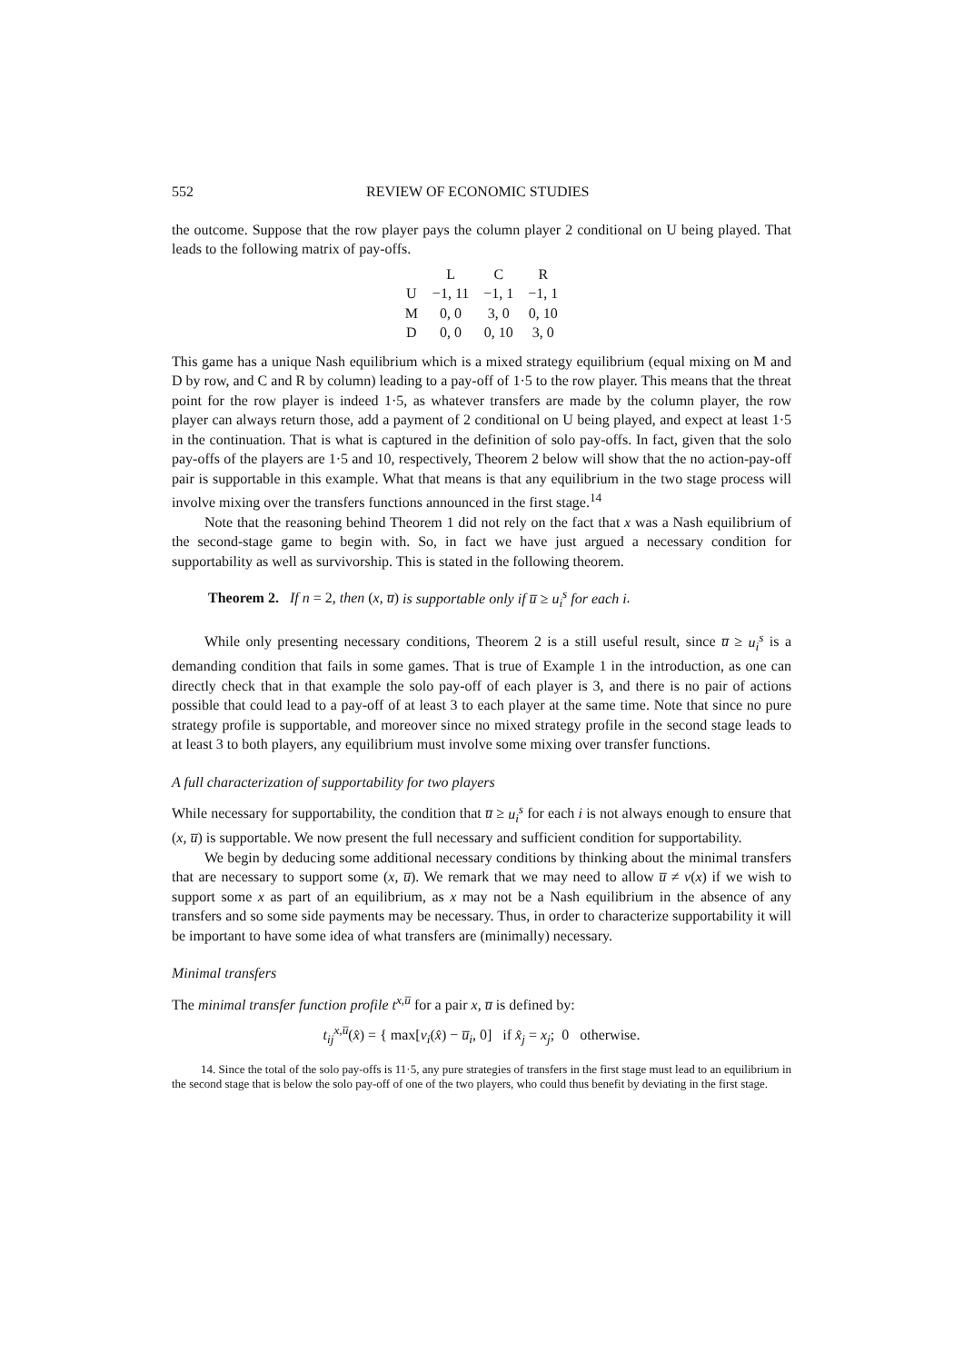552 REVIEW OF ECONOMIC STUDIES
the outcome. Suppose that the row player pays the column player 2 conditional on U being played. That leads to the following matrix of pay-offs.
| | L | C | R |
| U | −1, 11 | −1, 1 | −1, 1 |
| M | 0, 0 | 3, 0 | 0, 10 |
| D | 0, 0 | 0, 10 | 3, 0 |
This game has a unique Nash equilibrium which is a mixed strategy equilibrium (equal mixing on M and D by row, and C and R by column) leading to a pay-off of 1·5 to the row player. This means that the threat point for the row player is indeed 1·5, as whatever transfers are made by the column player, the row player can always return those, add a payment of 2 conditional on U being played, and expect at least 1·5 in the continuation. That is what is captured in the definition of solo pay-offs. In fact, given that the solo pay-offs of the players are 1·5 and 10, respectively, Theorem 2 below will show that the no action-pay-off pair is supportable in this example. What that means is that any equilibrium in the two stage process will involve mixing over the transfers functions announced in the first stage.<sup>14</sup>
Note that the reasoning behind Theorem 1 did not rely on the fact that x was a Nash equilibrium of the second-stage game to begin with. So, in fact we have just argued a necessary condition for supportability as well as survivorship. This is stated in the following theorem.
Theorem 2. If n = 2, then (x, u̅) is supportable only if u̅ ≥ u<sub>i</sub><sup>s</sup> for each i.
While only presenting necessary conditions, Theorem 2 is a still useful result, since u̅ ≥ u<sub>i</sub><sup>s</sup> is a demanding condition that fails in some games. That is true of Example 1 in the introduction, as one can directly check that in that example the solo pay-off of each player is 3, and there is no pair of actions possible that could lead to a pay-off of at least 3 to each player at the same time. Note that since no pure strategy profile is supportable, and moreover since no mixed strategy profile in the second stage leads to at least 3 to both players, any equilibrium must involve some mixing over transfer functions.
A full characterization of supportability for two players
While necessary for supportability, the condition that u̅ ≥ u<sub>i</sub><sup>s</sup> for each i is not always enough to ensure that (x, u̅) is supportable. We now present the full necessary and sufficient condition for supportability.
We begin by deducing some additional necessary conditions by thinking about the minimal transfers that are necessary to support some (x, u̅). We remark that we may need to allow u̅ ≠ v(x) if we wish to support some x as part of an equilibrium, as x may not be a Nash equilibrium in the absence of any transfers and so some side payments may be necessary. Thus, in order to characterize supportability it will be important to have some idea of what transfers are (minimally) necessary.
Minimal transfers
The minimal transfer function profile t<sup>x,u̅</sup> for a pair x, u̅ is defined by:
t<sub>ij</sub><sup>x,u̅</sup>(x̂) = { max[v<sub>i</sub>(x̂) − u̅<sub>i</sub>, 0] if x̂<sub>j</sub> = x<sub>j</sub>; 0 otherwise.
14. Since the total of the solo pay-offs is 11·5, any pure strategies of transfers in the first stage must lead to an equilibrium in the second stage that is below the solo pay-off of one of the two players, who could thus benefit by deviating in the first stage.